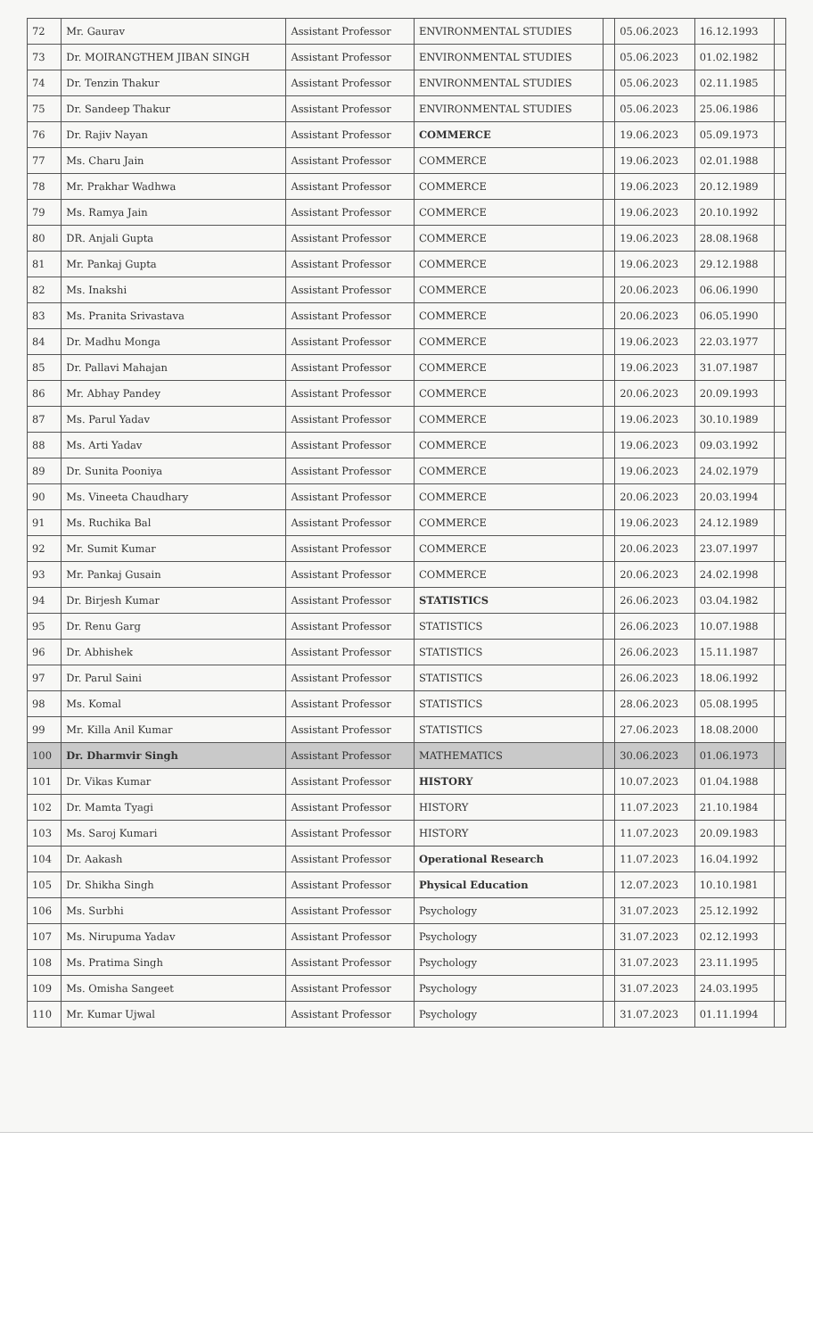| 72 | Mr. Gaurav | Assistant Professor | ENVIRONMENTAL STUDIES | | 05.06.2023 | 16.12.1993 | |
| 73 | Dr. MOIRANGTHEM JIBAN SINGH | Assistant Professor | ENVIRONMENTAL STUDIES | | 05.06.2023 | 01.02.1982 | |
| 74 | Dr. Tenzin Thakur | Assistant Professor | ENVIRONMENTAL STUDIES | | 05.06.2023 | 02.11.1985 | |
| 75 | Dr. Sandeep Thakur | Assistant Professor | ENVIRONMENTAL STUDIES | | 05.06.2023 | 25.06.1986 | |
| 76 | Dr. Rajiv Nayan | Assistant Professor | COMMERCE | | 19.06.2023 | 05.09.1973 | |
| 77 | Ms. Charu Jain | Assistant Professor | COMMERCE | | 19.06.2023 | 02.01.1988 | |
| 78 | Mr. Prakhar Wadhwa | Assistant Professor | COMMERCE | | 19.06.2023 | 20.12.1989 | |
| 79 | Ms. Ramya Jain | Assistant Professor | COMMERCE | | 19.06.2023 | 20.10.1992 | |
| 80 | DR. Anjali Gupta | Assistant Professor | COMMERCE | | 19.06.2023 | 28.08.1968 | |
| 81 | Mr. Pankaj Gupta | Assistant Professor | COMMERCE | | 19.06.2023 | 29.12.1988 | |
| 82 | Ms. Inakshi | Assistant Professor | COMMERCE | | 20.06.2023 | 06.06.1990 | |
| 83 | Ms. Pranita Srivastava | Assistant Professor | COMMERCE | | 20.06.2023 | 06.05.1990 | |
| 84 | Dr. Madhu Monga | Assistant Professor | COMMERCE | | 19.06.2023 | 22.03.1977 | |
| 85 | Dr. Pallavi Mahajan | Assistant Professor | COMMERCE | | 19.06.2023 | 31.07.1987 | |
| 86 | Mr. Abhay Pandey | Assistant Professor | COMMERCE | | 20.06.2023 | 20.09.1993 | |
| 87 | Ms. Parul Yadav | Assistant Professor | COMMERCE | | 19.06.2023 | 30.10.1989 | |
| 88 | Ms. Arti Yadav | Assistant Professor | COMMERCE | | 19.06.2023 | 09.03.1992 | |
| 89 | Dr. Sunita Pooniya | Assistant Professor | COMMERCE | | 19.06.2023 | 24.02.1979 | |
| 90 | Ms. Vineeta Chaudhary | Assistant Professor | COMMERCE | | 20.06.2023 | 20.03.1994 | |
| 91 | Ms. Ruchika Bal | Assistant Professor | COMMERCE | | 19.06.2023 | 24.12.1989 | |
| 92 | Mr. Sumit Kumar | Assistant Professor | COMMERCE | | 20.06.2023 | 23.07.1997 | |
| 93 | Mr. Pankaj Gusain | Assistant Professor | COMMERCE | | 20.06.2023 | 24.02.1998 | |
| 94 | Dr. Birjesh Kumar | Assistant Professor | STATISTICS | | 26.06.2023 | 03.04.1982 | |
| 95 | Dr. Renu Garg | Assistant Professor | STATISTICS | | 26.06.2023 | 10.07.1988 | |
| 96 | Dr. Abhishek | Assistant Professor | STATISTICS | | 26.06.2023 | 15.11.1987 | |
| 97 | Dr. Parul Saini | Assistant Professor | STATISTICS | | 26.06.2023 | 18.06.1992 | |
| 98 | Ms. Komal | Assistant Professor | STATISTICS | | 28.06.2023 | 05.08.1995 | |
| 99 | Mr. Killa Anil Kumar | Assistant Professor | STATISTICS | | 27.06.2023 | 18.08.2000 | |
| 100 | Dr. Dharmvir Singh | Assistant Professor | MATHEMATICS | | 30.06.2023 | 01.06.1973 | |
| 101 | Dr. Vikas Kumar | Assistant Professor | HISTORY | | 10.07.2023 | 01.04.1988 | |
| 102 | Dr. Mamta Tyagi | Assistant Professor | HISTORY | | 11.07.2023 | 21.10.1984 | |
| 103 | Ms. Saroj Kumari | Assistant Professor | HISTORY | | 11.07.2023 | 20.09.1983 | |
| 104 | Dr. Aakash | Assistant Professor | Operational Research | | 11.07.2023 | 16.04.1992 | |
| 105 | Dr. Shikha Singh | Assistant Professor | Physical Education | | 12.07.2023 | 10.10.1981 | |
| 106 | Ms. Surbhi | Assistant Professor | Psychology | | 31.07.2023 | 25.12.1992 | |
| 107 | Ms. Nirupuma Yadav | Assistant Professor | Psychology | | 31.07.2023 | 02.12.1993 | |
| 108 | Ms. Pratima Singh | Assistant Professor | Psychology | | 31.07.2023 | 23.11.1995 | |
| 109 | Ms. Omisha Sangeet | Assistant Professor | Psychology | | 31.07.2023 | 24.03.1995 | |
| 110 | Mr. Kumar Ujwal | Assistant Professor | Psychology | | 31.07.2023 | 01.11.1994 | |